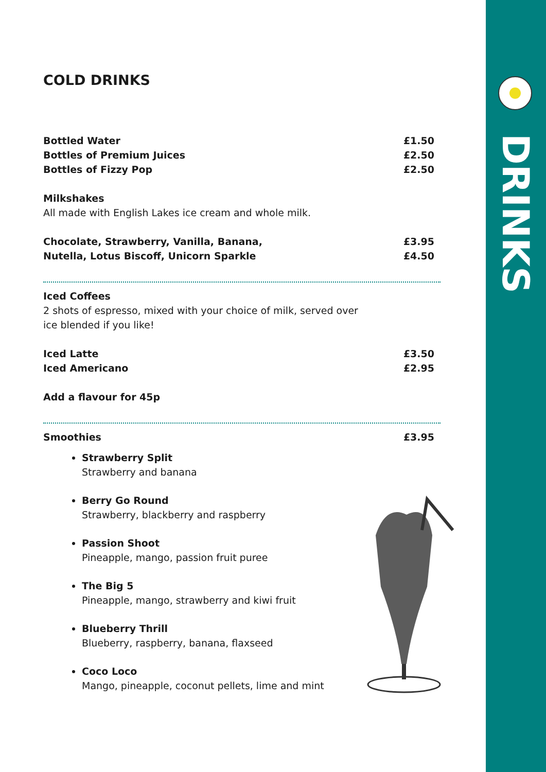DRINKS
COLD DRINKS
Bottled Water £1.50
Bottles of Premium Juices £2.50
Bottles of Fizzy Pop £2.50
Milkshakes
All made with English Lakes ice cream and whole milk.
Chocolate, Strawberry, Vanilla, Banana, £3.95
Nutella, Lotus Biscoff, Unicorn Sparkle £4.50
Iced Coffees
2 shots of espresso, mixed with your choice of milk, served over
ice blended if you like!
Iced Latte £3.50
Iced Americano £2.95
Add a flavour for 45p
Smoothies £3.95
Strawberry Split
Strawberry and banana
Berry Go Round
Strawberry, blackberry and raspberry
Passion Shoot
Pineapple, mango, passion fruit puree
The Big 5
Pineapple, mango, strawberry and kiwi fruit
Blueberry Thrill
Blueberry, raspberry, banana, flaxseed
Coco Loco
Mango, pineapple, coconut pellets, lime and mint